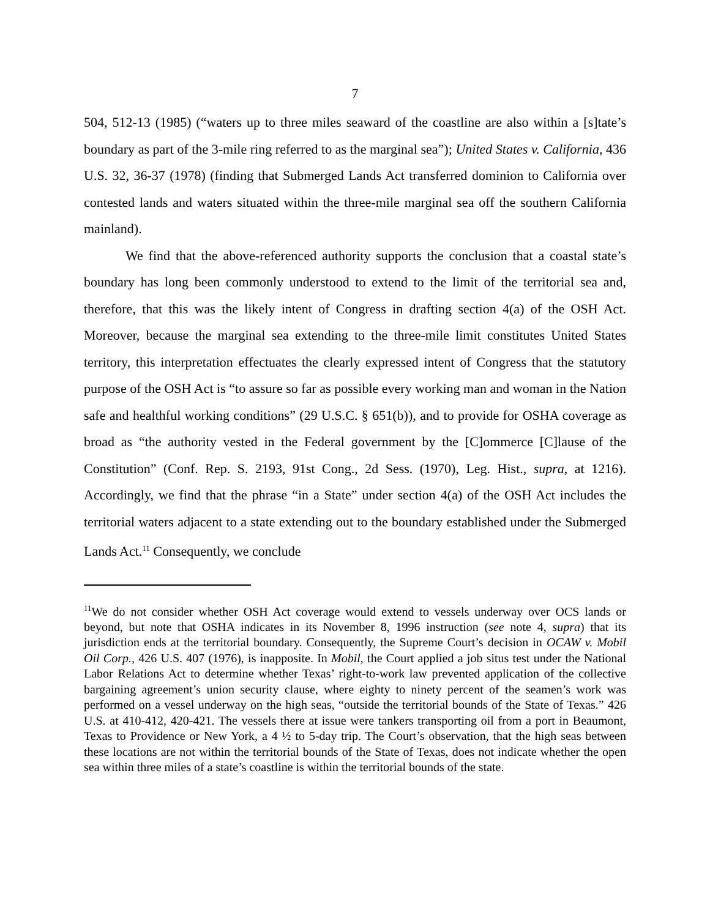7
504, 512-13 (1985) (“waters up to three miles seaward of the coastline are also within a [s]tate’s boundary as part of the 3-mile ring referred to as the marginal sea”); United States v. California, 436 U.S. 32, 36-37 (1978) (finding that Submerged Lands Act transferred dominion to California over contested lands and waters situated within the three-mile marginal sea off the southern California mainland).
We find that the above-referenced authority supports the conclusion that a coastal state’s boundary has long been commonly understood to extend to the limit of the territorial sea and, therefore, that this was the likely intent of Congress in drafting section 4(a) of the OSH Act. Moreover, because the marginal sea extending to the three-mile limit constitutes United States territory, this interpretation effectuates the clearly expressed intent of Congress that the statutory purpose of the OSH Act is “to assure so far as possible every working man and woman in the Nation safe and healthful working conditions” (29 U.S.C. § 651(b)), and to provide for OSHA coverage as broad as “the authority vested in the Federal government by the [C]ommerce [C]lause of the Constitution” (Conf. Rep. S. 2193, 91st Cong., 2d Sess. (1970), Leg. Hist., supra, at 1216). Accordingly, we find that the phrase “in a State” under section 4(a) of the OSH Act includes the territorial waters adjacent to a state extending out to the boundary established under the Submerged Lands Act.<sup>11</sup> Consequently, we conclude
<sup>11</sup> We do not consider whether OSH Act coverage would extend to vessels underway over OCS lands or beyond, but note that OSHA indicates in its November 8, 1996 instruction (see note 4, supra) that its jurisdiction ends at the territorial boundary. Consequently, the Supreme Court’s decision in OCAW v. Mobil Oil Corp., 426 U.S. 407 (1976), is inapposite. In Mobil, the Court applied a job situs test under the National Labor Relations Act to determine whether Texas’ right-to-work law prevented application of the collective bargaining agreement’s union security clause, where eighty to ninety percent of the seamen’s work was performed on a vessel underway on the high seas, “outside the territorial bounds of the State of Texas.” 426 U.S. at 410-412, 420-421. The vessels there at issue were tankers transporting oil from a port in Beaumont, Texas to Providence or New York, a 4 ½ to 5-day trip. The Court’s observation, that the high seas between these locations are not within the territorial bounds of the State of Texas, does not indicate whether the open sea within three miles of a state’s coastline is within the territorial bounds of the state.